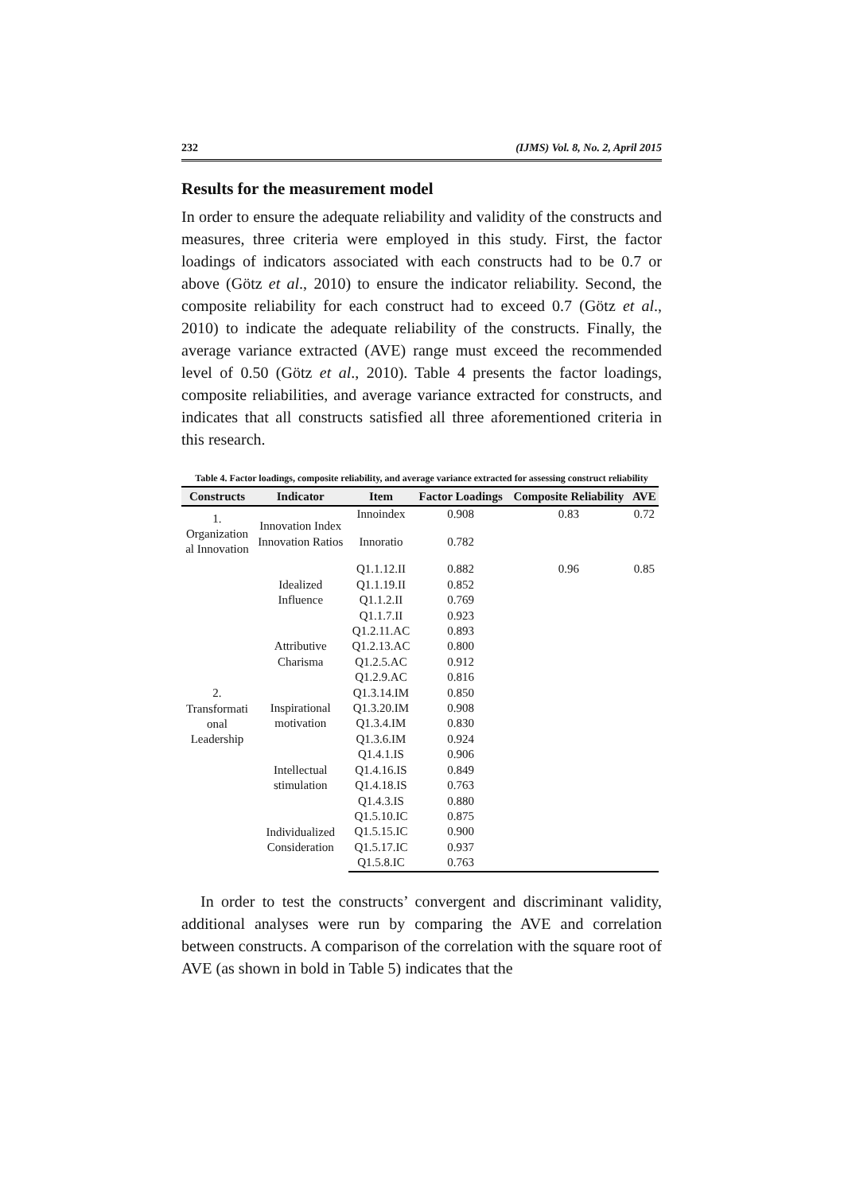232 (IJMS) Vol. 8, No. 2, April 2015
Results for the measurement model
In order to ensure the adequate reliability and validity of the constructs and measures, three criteria were employed in this study. First, the factor loadings of indicators associated with each constructs had to be 0.7 or above (Götz et al., 2010) to ensure the indicator reliability. Second, the composite reliability for each construct had to exceed 0.7 (Götz et al., 2010) to indicate the adequate reliability of the constructs. Finally, the average variance extracted (AVE) range must exceed the recommended level of 0.50 (Götz et al., 2010). Table 4 presents the factor loadings, composite reliabilities, and average variance extracted for constructs, and indicates that all constructs satisfied all three aforementioned criteria in this research.
Table 4. Factor loadings, composite reliability, and average variance extracted for assessing construct reliability
| Constructs | Indicator | Item | Factor Loadings | Composite Reliability | AVE |
| --- | --- | --- | --- | --- | --- |
| 1. Organization al Innovation | Innovation Index Innovation Ratios | Innoindex | 0.908 | 0.83 | 0.72 |
| | | Innoratio | 0.782 | | |
| 2. Transformati onal Leadership | Idealized Influence | Q1.1.12.II | 0.882 | 0.96 | 0.85 |
| | | Q1.1.19.II | 0.852 | | |
| | | Q1.1.2.II | 0.769 | | |
| | | Q1.1.7.II | 0.923 | | |
| | Attributive Charisma | Q1.2.11.AC | 0.893 | | |
| | | Q1.2.13.AC | 0.800 | | |
| | | Q1.2.5.AC | 0.912 | | |
| | | Q1.2.9.AC | 0.816 | | |
| | Inspirational motivation | Q1.3.14.IM | 0.850 | | |
| | | Q1.3.20.IM | 0.908 | | |
| | | Q1.3.4.IM | 0.830 | | |
| | | Q1.3.6.IM | 0.924 | | |
| | Intellectual stimulation | Q1.4.1.IS | 0.906 | | |
| | | Q1.4.16.IS | 0.849 | | |
| | | Q1.4.18.IS | 0.763 | | |
| | | Q1.4.3.IS | 0.880 | | |
| | Individualized Consideration | Q1.5.10.IC | 0.875 | | |
| | | Q1.5.15.IC | 0.900 | | |
| | | Q1.5.17.IC | 0.937 | | |
| | | Q1.5.8.IC | 0.763 | | |
In order to test the constructs’ convergent and discriminant validity, additional analyses were run by comparing the AVE and correlation between constructs. A comparison of the correlation with the square root of AVE (as shown in bold in Table 5) indicates that the